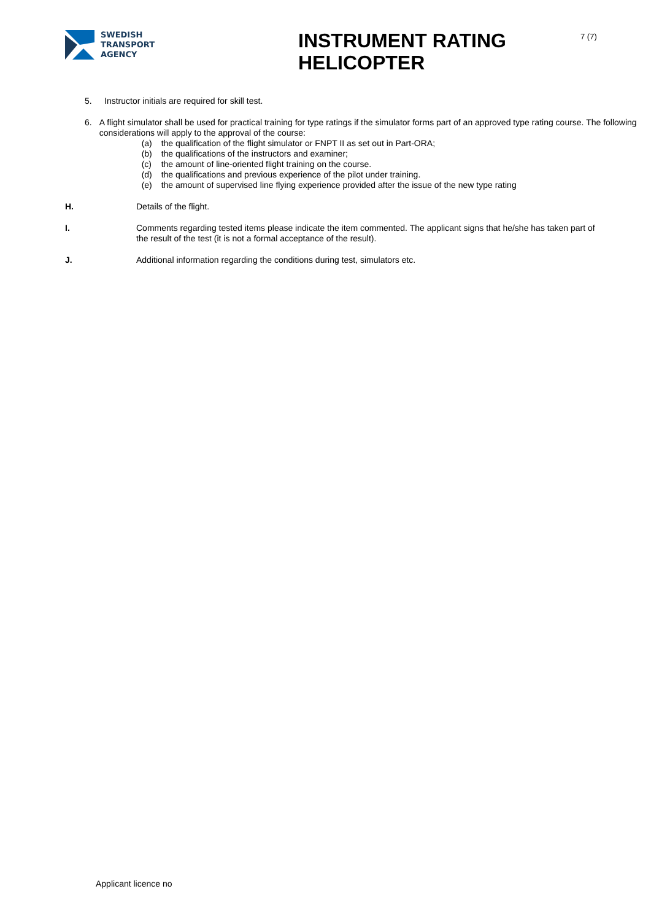SWEDISH
TRANSPORT
AGENCY
INSTRUMENT RATING HELICOPTER
7 (7)
5. Instructor initials are required for skill test.
6. A flight simulator shall be used for practical training for type ratings if the simulator forms part of an approved type rating course. The following considerations will apply to the approval of the course:
(a) the qualification of the flight simulator or FNPT II as set out in Part-ORA;
(b) the qualifications of the instructors and examiner;
(c) the amount of line-oriented flight training on the course.
(d) the qualifications and previous experience of the pilot under training.
(e) the amount of supervised line flying experience provided after the issue of the new type rating
H. Details of the flight.
I. Comments regarding tested items please indicate the item commented. The applicant signs that he/she has taken part of the result of the test (it is not a formal acceptance of the result).
J. Additional information regarding the conditions during test, simulators etc.
Applicant licence no